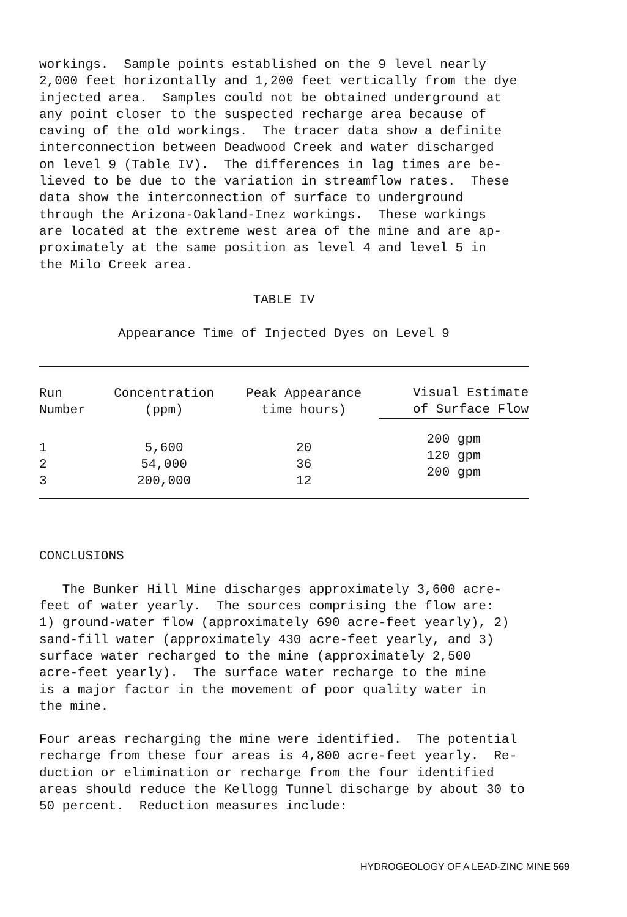workings. Sample points established on the 9 level nearly 2,000 feet horizontally and 1,200 feet vertically from the dye injected area. Samples could not be obtained underground at any point closer to the suspected recharge area because of caving of the old workings. The tracer data show a definite interconnection between Deadwood Creek and water discharged on level 9 (Table IV). The differences in lag times are be- lieved to be due to the variation in streamflow rates. These data show the interconnection of surface to underground through the Arizona-Oakland-Inez workings. These workings are located at the extreme west area of the mine and are ap- proximately at the same position as level 4 and level 5 in the Milo Creek area.
TABLE IV
Appearance Time of Injected Dyes on Level 9
| Run Number | Concentration (ppm) | Peak Appearance time hours) | Visual Estimate of Surface Flow |
| --- | --- | --- | --- |
| 1 2 3 | 5,600 54,000 200,000 | 20 36 12 | 200 gpm 120 gpm 200 gpm |
CONCLUSIONS
The Bunker Hill Mine discharges approximately 3,600 acre- feet of water yearly. The sources comprising the flow are: 1) ground-water flow (approximately 690 acre-feet yearly), 2) sand-fill water (approximately 430 acre-feet yearly, and 3) surface water recharged to the mine (approximately 2,500 acre-feet yearly). The surface water recharge to the mine is a major factor in the movement of poor quality water in the mine.
Four areas recharging the mine were identified. The potential recharge from these four areas is 4,800 acre-feet yearly. Re- duction or elimination or recharge from the four identified areas should reduce the Kellogg Tunnel discharge by about 30 to 50 percent. Reduction measures include:
HYDROGEOLOGY OF A LEAD-ZINC MINE 569